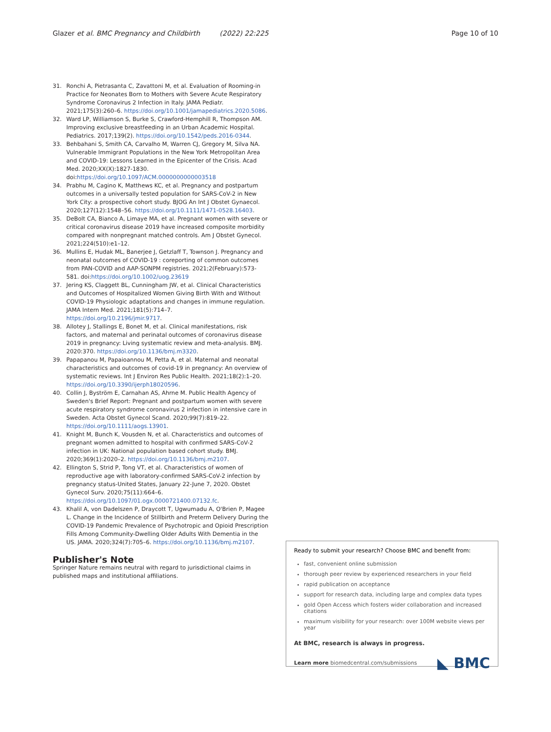Glazer et al. BMC Pregnancy and Childbirth (2022) 22:225 Page 10 of 10
31. Ronchi A, Pietrasanta C, Zavattoni M, et al. Evaluation of Rooming-in Practice for Neonates Born to Mothers with Severe Acute Respiratory Syndrome Coronavirus 2 Infection in Italy. JAMA Pediatr. 2021;175(3):260–6. https://doi.org/10.1001/jamapediatrics.2020.5086.
32. Ward LP, Williamson S, Burke S, Crawford-Hemphill R, Thompson AM. Improving exclusive breastfeeding in an Urban Academic Hospital. Pediatrics. 2017;139(2). https://doi.org/10.1542/peds.2016-0344.
33. Behbahani S, Smith CA, Carvalho M, Warren CJ, Gregory M, Silva NA. Vulnerable Immigrant Populations in the New York Metropolitan Area and COVID-19: Lessons Learned in the Epicenter of the Crisis. Acad Med. 2020;XX(X):1827-1830. doi:https://doi.org/10.1097/ACM.0000000000003518
34. Prabhu M, Cagino K, Matthews KC, et al. Pregnancy and postpartum outcomes in a universally tested population for SARS-CoV-2 in New York City: a prospective cohort study. BJOG An Int J Obstet Gynaecol. 2020;127(12):1548–56. https://doi.org/10.1111/1471-0528.16403.
35. DeBolt CA, Bianco A, Limaye MA, et al. Pregnant women with severe or critical coronavirus disease 2019 have increased composite morbidity compared with nonpregnant matched controls. Am J Obstet Gynecol. 2021;224(510):e1–12.
36. Mullins E, Hudak ML, Banerjee J, Getzlaff T, Townson J. Pregnancy and neonatal outcomes of COVID-19 : coreporting of common outcomes from PAN-COVID and AAP-SONPM registries. 2021;2(February):573-581. doi:https://doi.org/10.1002/uog.23619
37. Jering KS, Claggett BL, Cunningham JW, et al. Clinical Characteristics and Outcomes of Hospitalized Women Giving Birth With and Without COVID-19 Physiologic adaptations and changes in immune regulation. JAMA Intern Med. 2021;181(5):714–7. https://doi.org/10.2196/jmir.9717.
38. Allotey J, Stallings E, Bonet M, et al. Clinical manifestations, risk factors, and maternal and perinatal outcomes of coronavirus disease 2019 in pregnancy: Living systematic review and meta-analysis. BMJ. 2020:370. https://doi.org/10.1136/bmj.m3320.
39. Papapanou M, Papaioannou M, Petta A, et al. Maternal and neonatal characteristics and outcomes of covid-19 in pregnancy: An overview of systematic reviews. Int J Environ Res Public Health. 2021;18(2):1–20. https://doi.org/10.3390/ijerph18020596.
40. Collin J, Byström E, Carnahan AS, Ahrne M. Public Health Agency of Sweden's Brief Report: Pregnant and postpartum women with severe acute respiratory syndrome coronavirus 2 infection in intensive care in Sweden. Acta Obstet Gynecol Scand. 2020;99(7):819–22. https://doi.org/10.1111/aogs.13901.
41. Knight M, Bunch K, Vousden N, et al. Characteristics and outcomes of pregnant women admitted to hospital with confirmed SARS-CoV-2 infection in UK: National population based cohort study. BMJ. 2020;369(1):2020–2. https://doi.org/10.1136/bmj.m2107.
42. Ellington S, Strid P, Tong VT, et al. Characteristics of women of reproductive age with laboratory-confirmed SARS-CoV-2 infection by pregnancy status-United States, January 22-June 7, 2020. Obstet Gynecol Surv. 2020;75(11):664–6. https://doi.org/10.1097/01.ogx.0000721400.07132.fc.
43. Khalil A, von Dadelszen P, Draycott T, Ugwumadu A, O'Brien P, Magee L. Change in the Incidence of Stillbirth and Preterm Delivery During the COVID-19 Pandemic Prevalence of Psychotropic and Opioid Prescription Fills Among Community-Dwelling Older Adults With Dementia in the US. JAMA. 2020;324(7):705–6. https://doi.org/10.1136/bmj.m2107.
Publisher's Note
Springer Nature remains neutral with regard to jurisdictional claims in published maps and institutional affiliations.
Ready to submit your research? Choose BMC and benefit from:
fast, convenient online submission
thorough peer review by experienced researchers in your field
rapid publication on acceptance
support for research data, including large and complex data types
gold Open Access which fosters wider collaboration and increased citations
maximum visibility for your research: over 100M website views per year
At BMC, research is always in progress.
Learn more biomedcentral.com/submissions ◣ BMC